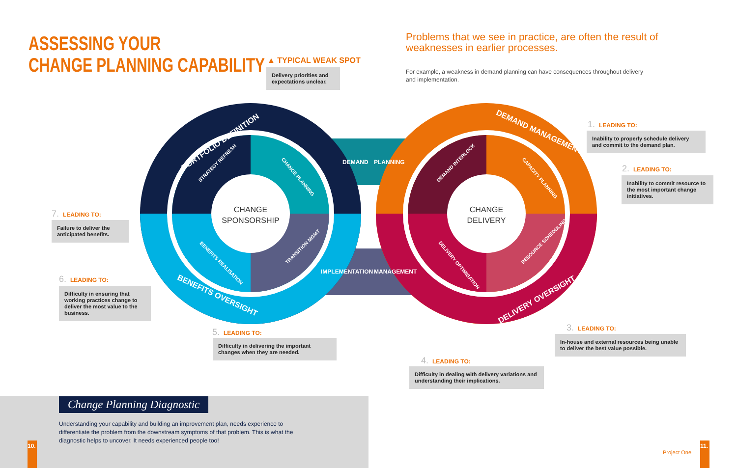ASSESSING YOUR
CHANGE PLANNING CAPABILITY
▲ TYPICAL WEAK SPOT
Delivery priorities and expectations unclear.
Problems that we see in practice, are often the result of weaknesses in earlier processes.
For example, a weakness in demand planning can have consequences throughout delivery and implementation.
CHANGE
SPONSORSHIP
CHANGE
DELIVERY
DEMAND
PLANNING
IMPLEMENTATION
MANAGEMENT
PORTFOLIO DEFINITION
DEMAND MANAGEMENT
BENEFITS OVERSIGHT
DELIVERY OVERSIGHT
STRATEGY REFRESH
CHANGE PLANNING
BENEFITS REALISATION
TRANSITION MGMT
DEMAND INTERLOCK
CAPACITY PLANNING
DELIVERY OPTIMISATION
RESOURCE SCHEDULING
1. LEADING TO:
Inability to properly schedule delivery and commit to the demand plan.
2. LEADING TO:
Inability to commit resource to the most important change initiatives.
7. LEADING TO:
Failure to deliver the anticipated benefits.
6. LEADING TO:
Difficulty in ensuring that working practices change to deliver the most value to the business.
5. LEADING TO:
Difficulty in delivering the important changes when they are needed.
3. LEADING TO:
In-house and external resources being unable to deliver the best value possible.
4. LEADING TO:
Difficulty in dealing with delivery variations and understanding their implications.
Change Planning Diagnostic
Understanding your capability and building an improvement plan, needs experience to differentiate the problem from the downstream symptoms of that problem. This is what the diagnostic helps to uncover. It needs experienced people too!
10.
Project One
11.